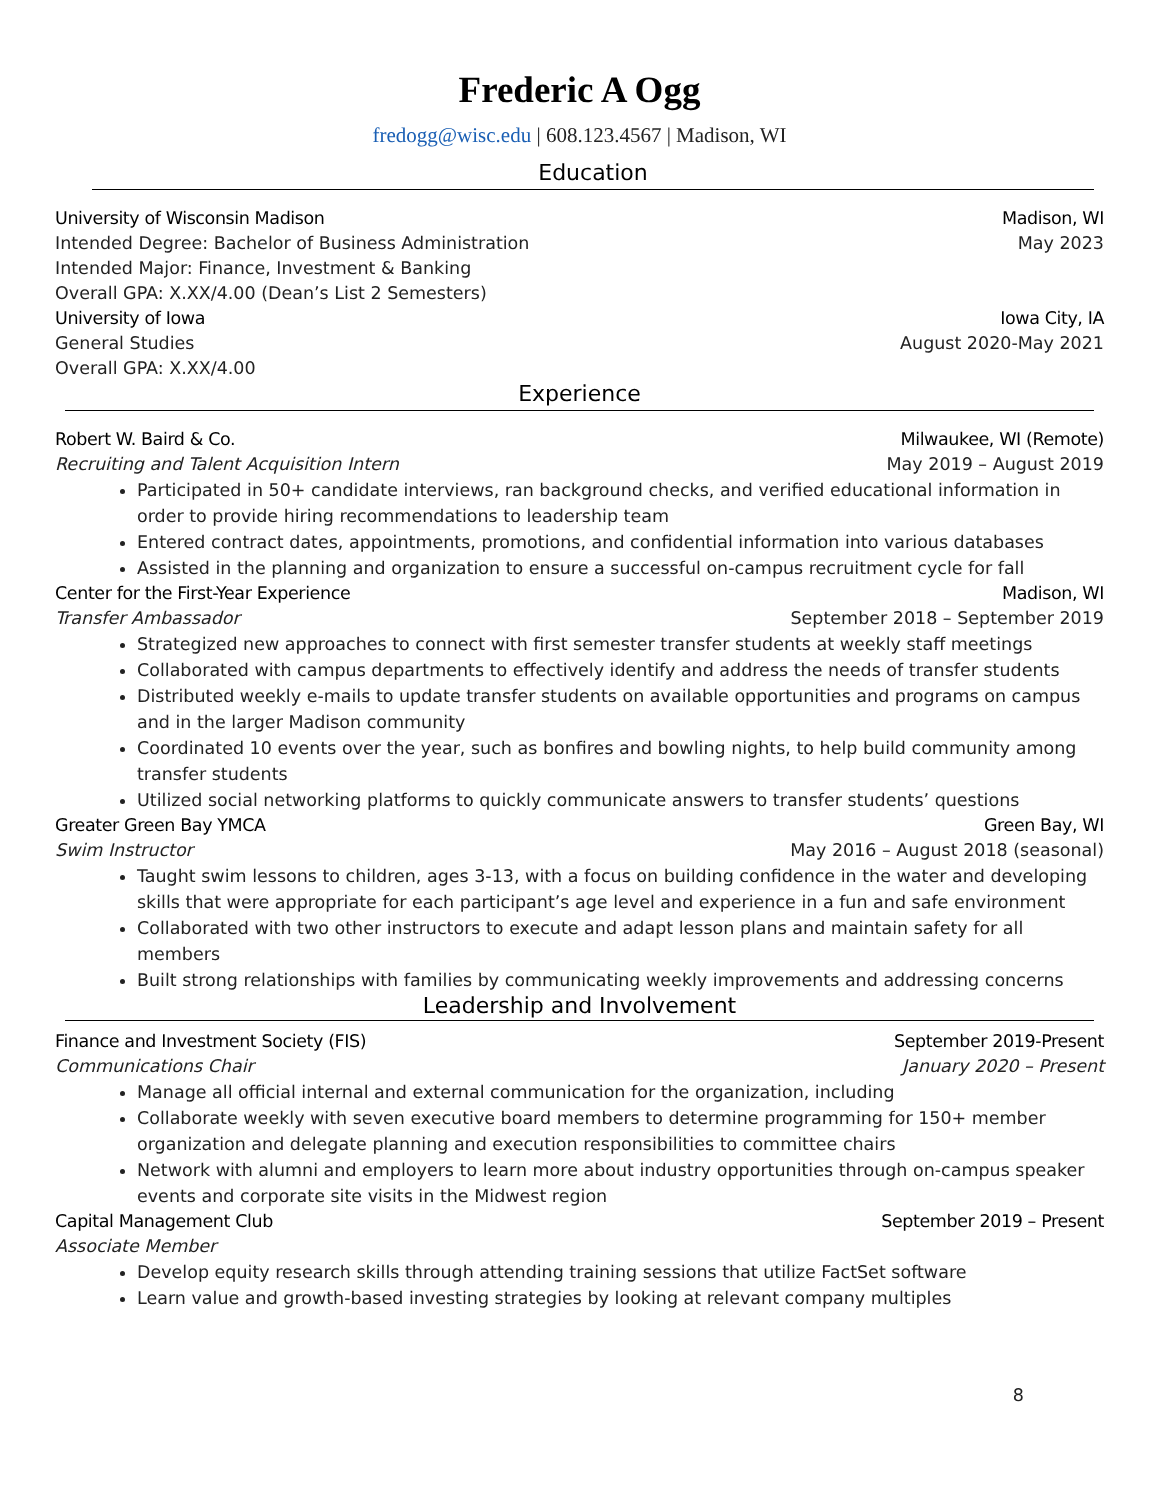Frederic A Ogg
fredogg@wisc.edu | 608.123.4567 | Madison, WI
Education
University of Wisconsin Madison Madison, WI
Intended Degree: Bachelor of Business Administration May 2023
Intended Major: Finance, Investment & Banking
Overall GPA: X.XX/4.00 (Dean’s List 2 Semesters)
University of Iowa Iowa City, IA
General Studies August 2020-May 2021
Overall GPA: X.XX/4.00
Experience
Robert W. Baird & Co. Milwaukee, WI (Remote)
Recruiting and Talent Acquisition Intern May 2019 – August 2019
Participated in 50+ candidate interviews, ran background checks, and verified educational information in order to provide hiring recommendations to leadership team
Entered contract dates, appointments, promotions, and confidential information into various databases
Assisted in the planning and organization to ensure a successful on-campus recruitment cycle for fall
Center for the First-Year Experience Madison, WI
Transfer Ambassador September 2018 – September 2019
Strategized new approaches to connect with first semester transfer students at weekly staff meetings
Collaborated with campus departments to effectively identify and address the needs of transfer students
Distributed weekly e-mails to update transfer students on available opportunities and programs on campus and in the larger Madison community
Coordinated 10 events over the year, such as bonfires and bowling nights, to help build community among transfer students
Utilized social networking platforms to quickly communicate answers to transfer students’ questions
Greater Green Bay YMCA Green Bay, WI
Swim Instructor May 2016 – August 2018 (seasonal)
Taught swim lessons to children, ages 3-13, with a focus on building confidence in the water and developing skills that were appropriate for each participant’s age level and experience in a fun and safe environment
Collaborated with two other instructors to execute and adapt lesson plans and maintain safety for all members
Built strong relationships with families by communicating weekly improvements and addressing concerns
Leadership and Involvement
Finance and Investment Society (FIS) September 2019-Present
Communications Chair January 2020 – Present
Manage all official internal and external communication for the organization, including
Collaborate weekly with seven executive board members to determine programming for 150+ member organization and delegate planning and execution responsibilities to committee chairs
Network with alumni and employers to learn more about industry opportunities through on-campus speaker events and corporate site visits in the Midwest region
Capital Management Club September 2019 – Present
Associate Member
Develop equity research skills through attending training sessions that utilize FactSet software
Learn value and growth-based investing strategies by looking at relevant company multiples
8